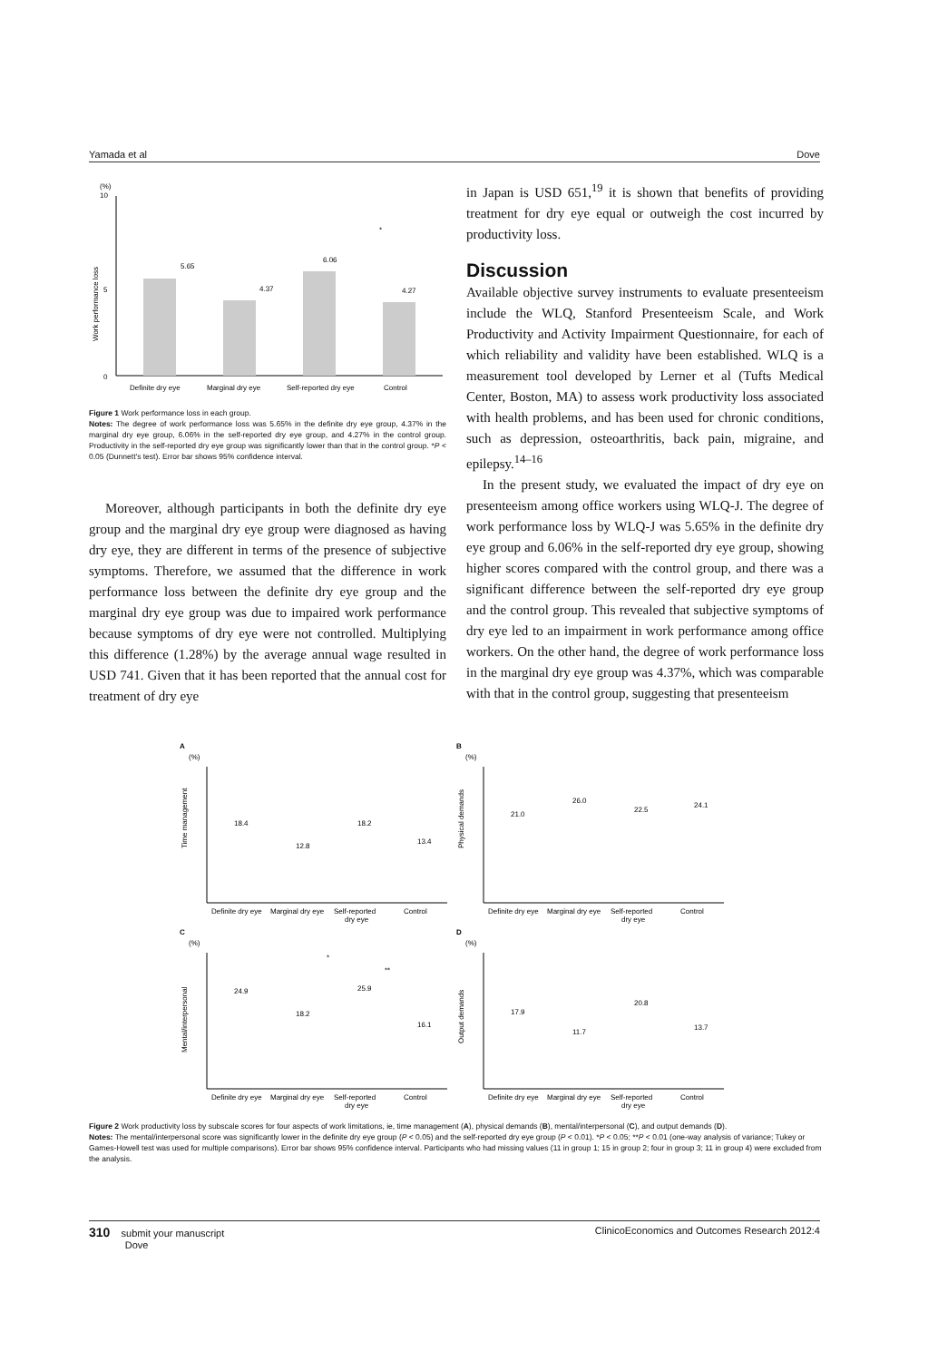Yamada et al Dove
(%)
10
5
0
Work performance loss
5.65
4.37
6.06
4.27
*
Definite dry eye
Marginal dry eye
Self-reported dry eye
Control
Figure 1 Work performance loss in each group.
Notes: The degree of work performance loss was 5.65% in the definite dry eye group, 4.37% in the marginal dry eye group, 6.06% in the self-reported dry eye group, and 4.27% in the control group. Productivity in the self-reported dry eye group was significantly lower than that in the control group. *P < 0.05 (Dunnett's test). Error bar shows 95% confidence interval.
Moreover, although participants in both the definite dry eye group and the marginal dry eye group were diagnosed as having dry eye, they are different in terms of the presence of subjective symptoms. Therefore, we assumed that the difference in work performance loss between the definite dry eye group and the marginal dry eye group was due to impaired work performance because symptoms of dry eye were not controlled. Multiplying this difference (1.28%) by the average annual wage resulted in USD 741. Given that it has been reported that the annual cost for treatment of dry eye
in Japan is USD 651,<sup>19</sup> it is shown that benefits of providing treatment for dry eye equal or outweigh the cost incurred by productivity loss.
Discussion
Available objective survey instruments to evaluate presenteeism include the WLQ, Stanford Presenteeism Scale, and Work Productivity and Activity Impairment Questionnaire, for each of which reliability and validity have been established. WLQ is a measurement tool developed by Lerner et al (Tufts Medical Center, Boston, MA) to assess work productivity loss associated with health problems, and has been used for chronic conditions, such as depression, osteoarthritis, back pain, migraine, and epilepsy.<sup>14–16</sup>
In the present study, we evaluated the impact of dry eye on presenteeism among office workers using WLQ-J. The degree of work performance loss by WLQ-J was 5.65% in the definite dry eye group and 6.06% in the self-reported dry eye group, showing higher scores compared with the control group, and there was a significant difference between the self-reported dry eye group and the control group. This revealed that subjective symptoms of dry eye led to an impairment in work performance among office workers. On the other hand, the degree of work performance loss in the marginal dry eye group was 4.37%, which was comparable with that in the control group, suggesting that presenteeism
A
(%)
Time management
18.4
12.8
18.2
13.4
Definite dry eye
Marginal dry eye
Self-reported
dry eye
Control
B
(%)
Physical demands
21.0
26.0
22.5
24.1
Definite dry eye
Marginal dry eye
Self-reported
dry eye
Control
C
(%)
Mental/interpersonal
*
**
24.9
18.2
25.9
16.1
Definite dry eye
Marginal dry eye
Self-reported
dry eye
Control
D
(%)
Output demands
17.9
11.7
20.8
13.7
Definite dry eye
Marginal dry eye
Self-reported
dry eye
Control
Figure 2 Work productivity loss by subscale scores for four aspects of work limitations, ie, time management (A), physical demands (B), mental/interpersonal (C), and output demands (D).
Notes: The mental/interpersonal score was significantly lower in the definite dry eye group (P < 0.05) and the self-reported dry eye group (P < 0.01). *P < 0.05; **P < 0.01 (one-way analysis of variance; Tukey or Games-Howell test was used for multiple comparisons). Error bar shows 95% confidence interval. Participants who had missing values (11 in group 1; 15 in group 2; four in group 3; 11 in group 4) were excluded from the analysis.
310 submit your manuscript
Dove ClinicoEconomics and Outcomes Research 2012:4